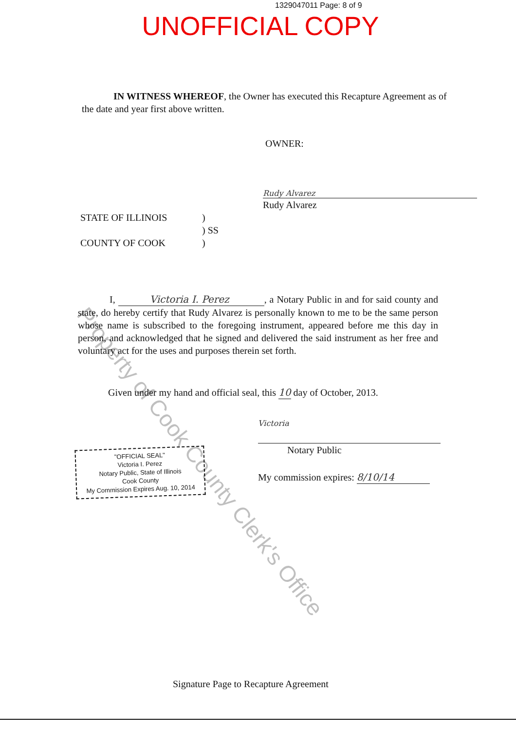1329047011 Page: 8 of 9
UNOFFICIAL COPY
IN WITNESS WHEREOF, the Owner has executed this Recapture Agreement as of the date and year first above written.
OWNER:
Rudy Alvarez
Rudy Alvarez
STATE OF ILLINOIS
COUNTY OF COOK
)
) SS
)
I, Victoria I. Perez, a Notary Public in and for said county and state, do hereby certify that Rudy Alvarez is personally known to me to be the same person whose name is subscribed to the foregoing instrument, appeared before me this day in person, and acknowledged that he signed and delivered the said instrument as her free and voluntary act for the uses and purposes therein set forth.
Given under my hand and official seal, this 10 day of October, 2013.
"OFFICIAL SEAL"
Victoria I. Perez
Notary Public, State of Illinois
Cook County
My Commission Expires Aug. 10, 2014
Victoria
Notary Public
My commission expires: 8/10/14
Signature Page to Recapture Agreement
Property of Cook County Clerk's Office